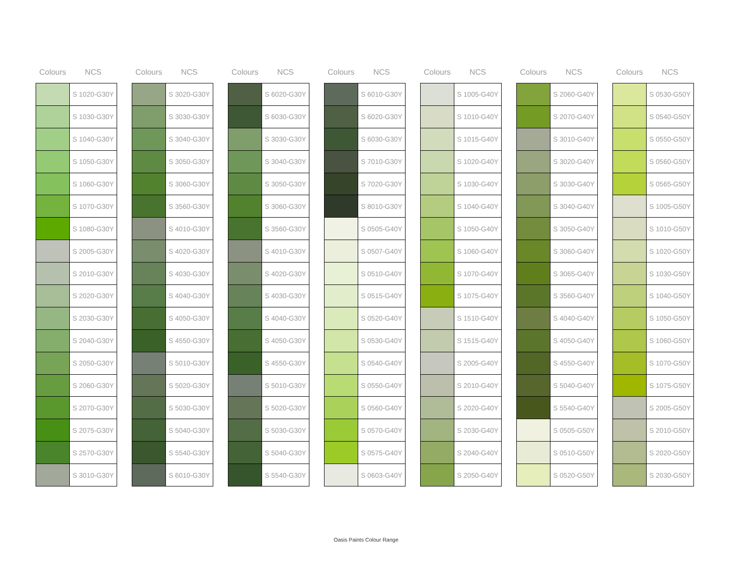| Colours | NCS |
| --- | --- |
| | S 1020-G30Y |
| | S 1030-G30Y |
| | S 1040-G30Y |
| | S 1050-G30Y |
| | S 1060-G30Y |
| | S 1070-G30Y |
| | S 1080-G30Y |
| | S 2005-G30Y |
| | S 2010-G30Y |
| | S 2020-G30Y |
| | S 2030-G30Y |
| | S 2040-G30Y |
| | S 2050-G30Y |
| | S 2060-G30Y |
| | S 2070-G30Y |
| | S 2075-G30Y |
| | S 2570-G30Y |
| | S 3010-G30Y |
| Colours | NCS |
| --- | --- |
| | S 3020-G30Y |
| | S 3030-G30Y |
| | S 3040-G30Y |
| | S 3050-G30Y |
| | S 3060-G30Y |
| | S 3560-G30Y |
| | S 4010-G30Y |
| | S 4020-G30Y |
| | S 4030-G30Y |
| | S 4040-G30Y |
| | S 4050-G30Y |
| | S 4550-G30Y |
| | S 5010-G30Y |
| | S 5020-G30Y |
| | S 5030-G30Y |
| | S 5040-G30Y |
| | S 5540-G30Y |
| | S 6010-G30Y |
| Colours | NCS |
| --- | --- |
| | S 6020-G30Y |
| | S 6030-G30Y |
| | S 3030-G30Y |
| | S 3040-G30Y |
| | S 3050-G30Y |
| | S 3060-G30Y |
| | S 3560-G30Y |
| | S 4010-G30Y |
| | S 4020-G30Y |
| | S 4030-G30Y |
| | S 4040-G30Y |
| | S 4050-G30Y |
| | S 4550-G30Y |
| | S 5010-G30Y |
| | S 5020-G30Y |
| | S 5030-G30Y |
| | S 5040-G30Y |
| | S 5540-G30Y |
| Colours | NCS |
| --- | --- |
| | S 6010-G30Y |
| | S 6020-G30Y |
| | S 6030-G30Y |
| | S 7010-G30Y |
| | S 7020-G30Y |
| | S 8010-G30Y |
| | S 0505-G40Y |
| | S 0507-G40Y |
| | S 0510-G40Y |
| | S 0515-G40Y |
| | S 0520-G40Y |
| | S 0530-G40Y |
| | S 0540-G40Y |
| | S 0550-G40Y |
| | S 0560-G40Y |
| | S 0570-G40Y |
| | S 0575-G40Y |
| | S 0603-G40Y |
| Colours | NCS |
| --- | --- |
| | S 1005-G40Y |
| | S 1010-G40Y |
| | S 1015-G40Y |
| | S 1020-G40Y |
| | S 1030-G40Y |
| | S 1040-G40Y |
| | S 1050-G40Y |
| | S 1060-G40Y |
| | S 1070-G40Y |
| | S 1075-G40Y |
| | S 1510-G40Y |
| | S 1515-G40Y |
| | S 2005-G40Y |
| | S 2010-G40Y |
| | S 2020-G40Y |
| | S 2030-G40Y |
| | S 2040-G40Y |
| | S 2050-G40Y |
| Colours | NCS |
| --- | --- |
| | S 2060-G40Y |
| | S 2070-G40Y |
| | S 3010-G40Y |
| | S 3020-G40Y |
| | S 3030-G40Y |
| | S 3040-G40Y |
| | S 3050-G40Y |
| | S 3060-G40Y |
| | S 3065-G40Y |
| | S 3560-G40Y |
| | S 4040-G40Y |
| | S 4050-G40Y |
| | S 4550-G40Y |
| | S 5040-G40Y |
| | S 5540-G40Y |
| | S 0505-G50Y |
| | S 0510-G50Y |
| | S 0520-G50Y |
| Colours | NCS |
| --- | --- |
| | S 0530-G50Y |
| | S 0540-G50Y |
| | S 0550-G50Y |
| | S 0560-G50Y |
| | S 0565-G50Y |
| | S 1005-G50Y |
| | S 1010-G50Y |
| | S 1020-G50Y |
| | S 1030-G50Y |
| | S 1040-G50Y |
| | S 1050-G50Y |
| | S 1060-G50Y |
| | S 1070-G50Y |
| | S 1075-G50Y |
| | S 2005-G50Y |
| | S 2010-G50Y |
| | S 2020-G50Y |
| | S 2030-G50Y |
Oasis Paints Colour Range